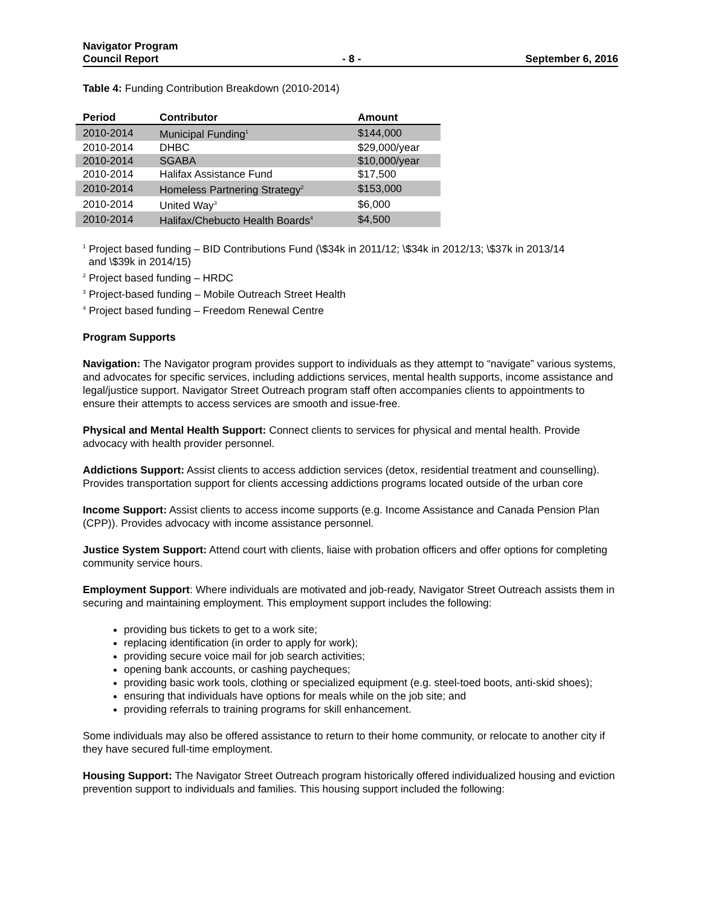Navigator Program
Council Report
- 8 -
September 6, 2016
Table 4: Funding Contribution Breakdown (2010-2014)
| Period | Contributor | Amount |
| --- | --- | --- |
| 2010-2014 | Municipal Funding<sup>1</sup> | $144,000 |
| 2010-2014 | DHBC | $29,000/year |
| 2010-2014 | SGABA | $10,000/year |
| 2010-2014 | Halifax Assistance Fund | $17,500 |
| 2010-2014 | Homeless Partnering Strategy<sup>2</sup> | $153,000 |
| 2010-2014 | United Way<sup>3</sup> | $6,000 |
| 2010-2014 | Halifax/Chebucto Health Boards<sup>4</sup> | $4,500 |
<sup>1</sup> Project based funding – BID Contributions Fund (\$34k in 2011/12; \$34k in 2012/13; \$37k in 2013/14
and \$39k in 2014/15)
<sup>2</sup> Project based funding – HRDC
<sup>3</sup> Project-based funding – Mobile Outreach Street Health
<sup>4</sup> Project based funding – Freedom Renewal Centre
Program Supports
Navigation: The Navigator program provides support to individuals as they attempt to “navigate” various systems, and advocates for specific services, including addictions services, mental health supports, income assistance and legal/justice support. Navigator Street Outreach program staff often accompanies clients to appointments to ensure their attempts to access services are smooth and issue-free.
Physical and Mental Health Support: Connect clients to services for physical and mental health. Provide advocacy with health provider personnel.
Addictions Support: Assist clients to access addiction services (detox, residential treatment and counselling). Provides transportation support for clients accessing addictions programs located outside of the urban core
Income Support: Assist clients to access income supports (e.g. Income Assistance and Canada Pension Plan (CPP)). Provides advocacy with income assistance personnel.
Justice System Support: Attend court with clients, liaise with probation officers and offer options for completing community service hours.
Employment Support: Where individuals are motivated and job-ready, Navigator Street Outreach assists them in securing and maintaining employment. This employment support includes the following:
providing bus tickets to get to a work site;
replacing identification (in order to apply for work);
providing secure voice mail for job search activities;
opening bank accounts, or cashing paycheques;
providing basic work tools, clothing or specialized equipment (e.g. steel-toed boots, anti-skid shoes);
ensuring that individuals have options for meals while on the job site; and
providing referrals to training programs for skill enhancement.
Some individuals may also be offered assistance to return to their home community, or relocate to another city if they have secured full-time employment.
Housing Support: The Navigator Street Outreach program historically offered individualized housing and eviction prevention support to individuals and families. This housing support included the following: